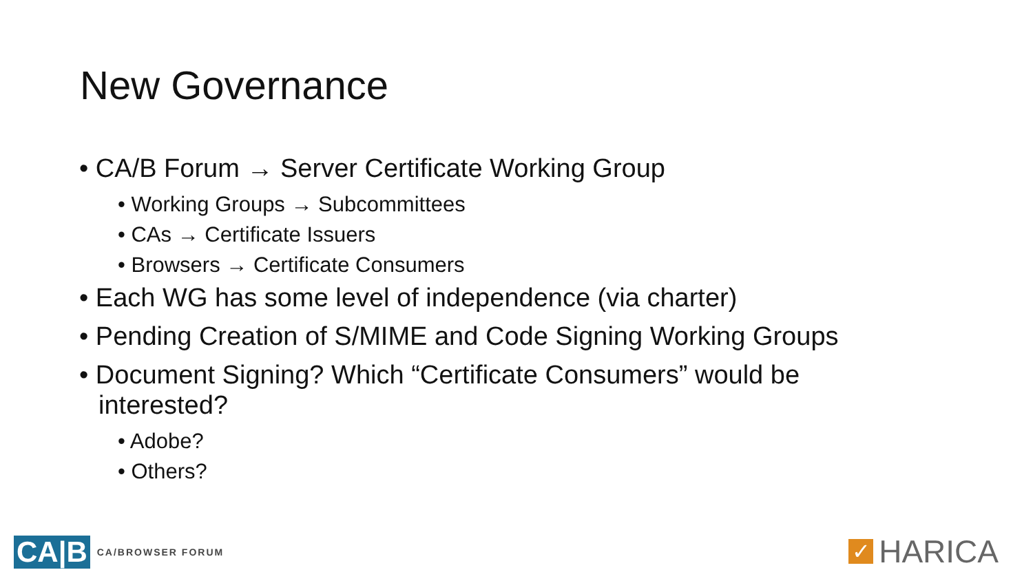New Governance
• CA/B Forum → Server Certificate Working Group
• Working Groups → Subcommittees
• CAs → Certificate Issuers
• Browsers → Certificate Consumers
• Each WG has some level of independence (via charter)
• Pending Creation of S/MIME and Code Signing Working Groups
• Document Signing? Which “Certificate Consumers” would be interested?
• Adobe?
• Others?
CA|B CA/BROWSER FORUM ✓ HARICA